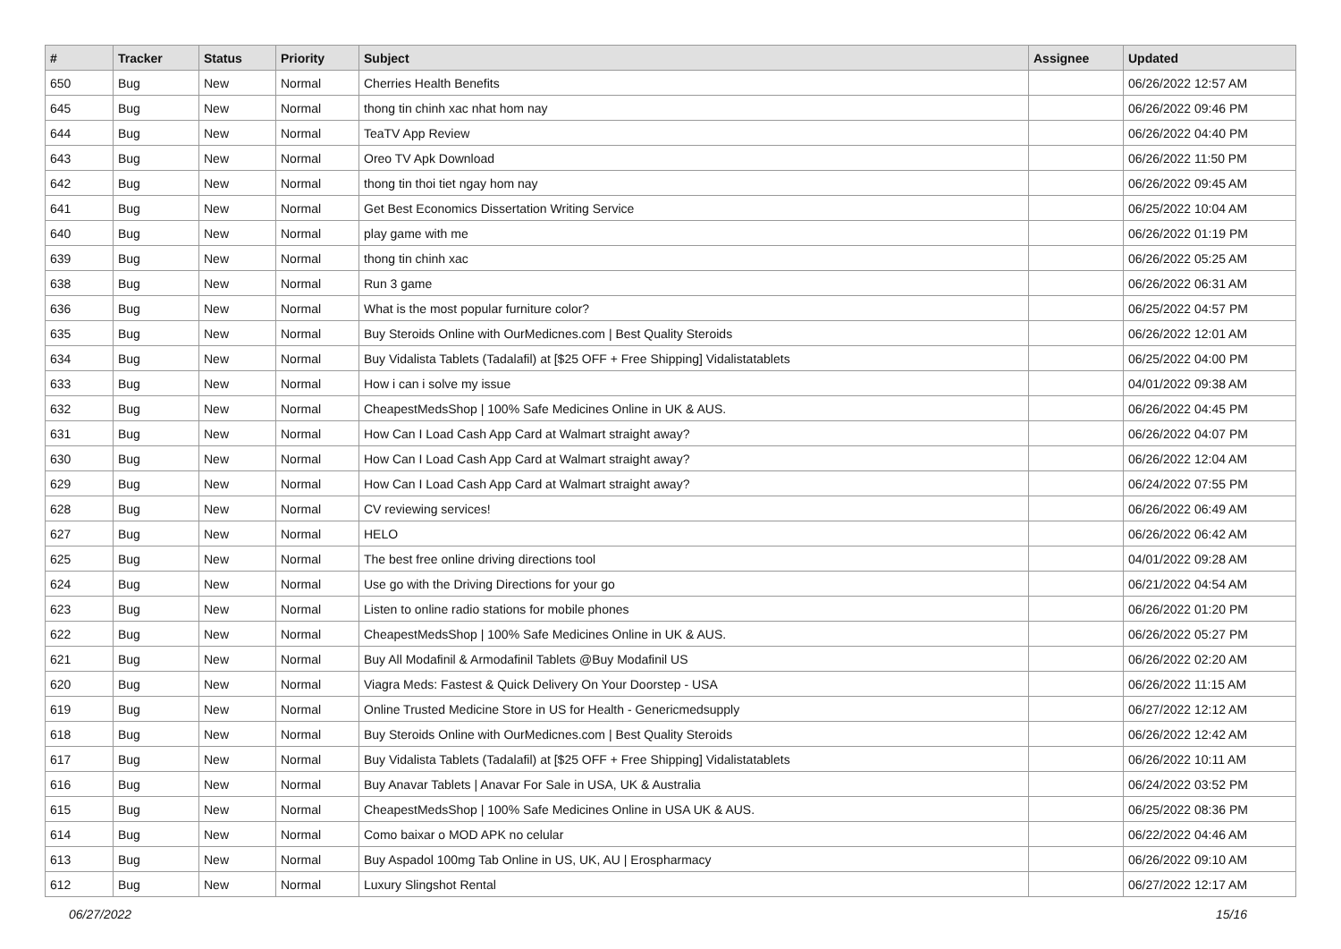| # | Tracker | Status | Priority | Subject | Assignee | Updated |
| --- | --- | --- | --- | --- | --- | --- |
| 650 | Bug | New | Normal | Cherries Health Benefits | | 06/26/2022 12:57 AM |
| 645 | Bug | New | Normal | thong tin chinh xac nhat hom nay | | 06/26/2022 09:46 PM |
| 644 | Bug | New | Normal | TeaTV App Review | | 06/26/2022 04:40 PM |
| 643 | Bug | New | Normal | Oreo TV Apk Download | | 06/26/2022 11:50 PM |
| 642 | Bug | New | Normal | thong tin thoi tiet ngay hom nay | | 06/26/2022 09:45 AM |
| 641 | Bug | New | Normal | Get Best Economics Dissertation Writing Service | | 06/25/2022 10:04 AM |
| 640 | Bug | New | Normal | play game with me | | 06/26/2022 01:19 PM |
| 639 | Bug | New | Normal | thong tin chinh xac | | 06/26/2022 05:25 AM |
| 638 | Bug | New | Normal | Run 3 game | | 06/26/2022 06:31 AM |
| 636 | Bug | New | Normal | What is the most popular furniture color? | | 06/25/2022 04:57 PM |
| 635 | Bug | New | Normal | Buy Steroids Online with OurMedicnes.com / Best Quality Steroids | | 06/26/2022 12:01 AM |
| 634 | Bug | New | Normal | Buy Vidalista Tablets (Tadalafil) at [$25 OFF + Free Shipping] Vidalistatablets | | 06/25/2022 04:00 PM |
| 633 | Bug | New | Normal | How i can i solve my issue | | 04/01/2022 09:38 AM |
| 632 | Bug | New | Normal | CheapestMedsShop / 100% Safe Medicines Online in UK & AUS. | | 06/26/2022 04:45 PM |
| 631 | Bug | New | Normal | How Can I Load Cash App Card at Walmart straight away? | | 06/26/2022 04:07 PM |
| 630 | Bug | New | Normal | How Can I Load Cash App Card at Walmart straight away? | | 06/26/2022 12:04 AM |
| 629 | Bug | New | Normal | How Can I Load Cash App Card at Walmart straight away? | | 06/24/2022 07:55 PM |
| 628 | Bug | New | Normal | CV reviewing services! | | 06/26/2022 06:49 AM |
| 627 | Bug | New | Normal | HELO | | 06/26/2022 06:42 AM |
| 625 | Bug | New | Normal | The best free online driving directions tool | | 04/01/2022 09:28 AM |
| 624 | Bug | New | Normal | Use go with the Driving Directions for your go | | 06/21/2022 04:54 AM |
| 623 | Bug | New | Normal | Listen to online radio stations for mobile phones | | 06/26/2022 01:20 PM |
| 622 | Bug | New | Normal | CheapestMedsShop / 100% Safe Medicines Online in UK & AUS. | | 06/26/2022 05:27 PM |
| 621 | Bug | New | Normal | Buy All Modafinil & Armodafinil Tablets @Buy Modafinil US | | 06/26/2022 02:20 AM |
| 620 | Bug | New | Normal | Viagra Meds: Fastest & Quick Delivery On Your Doorstep - USA | | 06/26/2022 11:15 AM |
| 619 | Bug | New | Normal | Online Trusted Medicine Store in US for Health - Genericmedsupply | | 06/27/2022 12:12 AM |
| 618 | Bug | New | Normal | Buy Steroids Online with OurMedicnes.com / Best Quality Steroids | | 06/26/2022 12:42 AM |
| 617 | Bug | New | Normal | Buy Vidalista Tablets (Tadalafil) at [$25 OFF + Free Shipping] Vidalistatablets | | 06/26/2022 10:11 AM |
| 616 | Bug | New | Normal | Buy Anavar Tablets / Anavar For Sale in USA, UK & Australia | | 06/24/2022 03:52 PM |
| 615 | Bug | New | Normal | CheapestMedsShop / 100% Safe Medicines Online in USA UK & AUS. | | 06/25/2022 08:36 PM |
| 614 | Bug | New | Normal | Como baixar o MOD APK no celular | | 06/22/2022 04:46 AM |
| 613 | Bug | New | Normal | Buy Aspadol 100mg Tab Online in US, UK, AU / Erospharmacy | | 06/26/2022 09:10 AM |
| 612 | Bug | New | Normal | Luxury Slingshot Rental | | 06/27/2022 12:17 AM |
06/27/2022 15/16